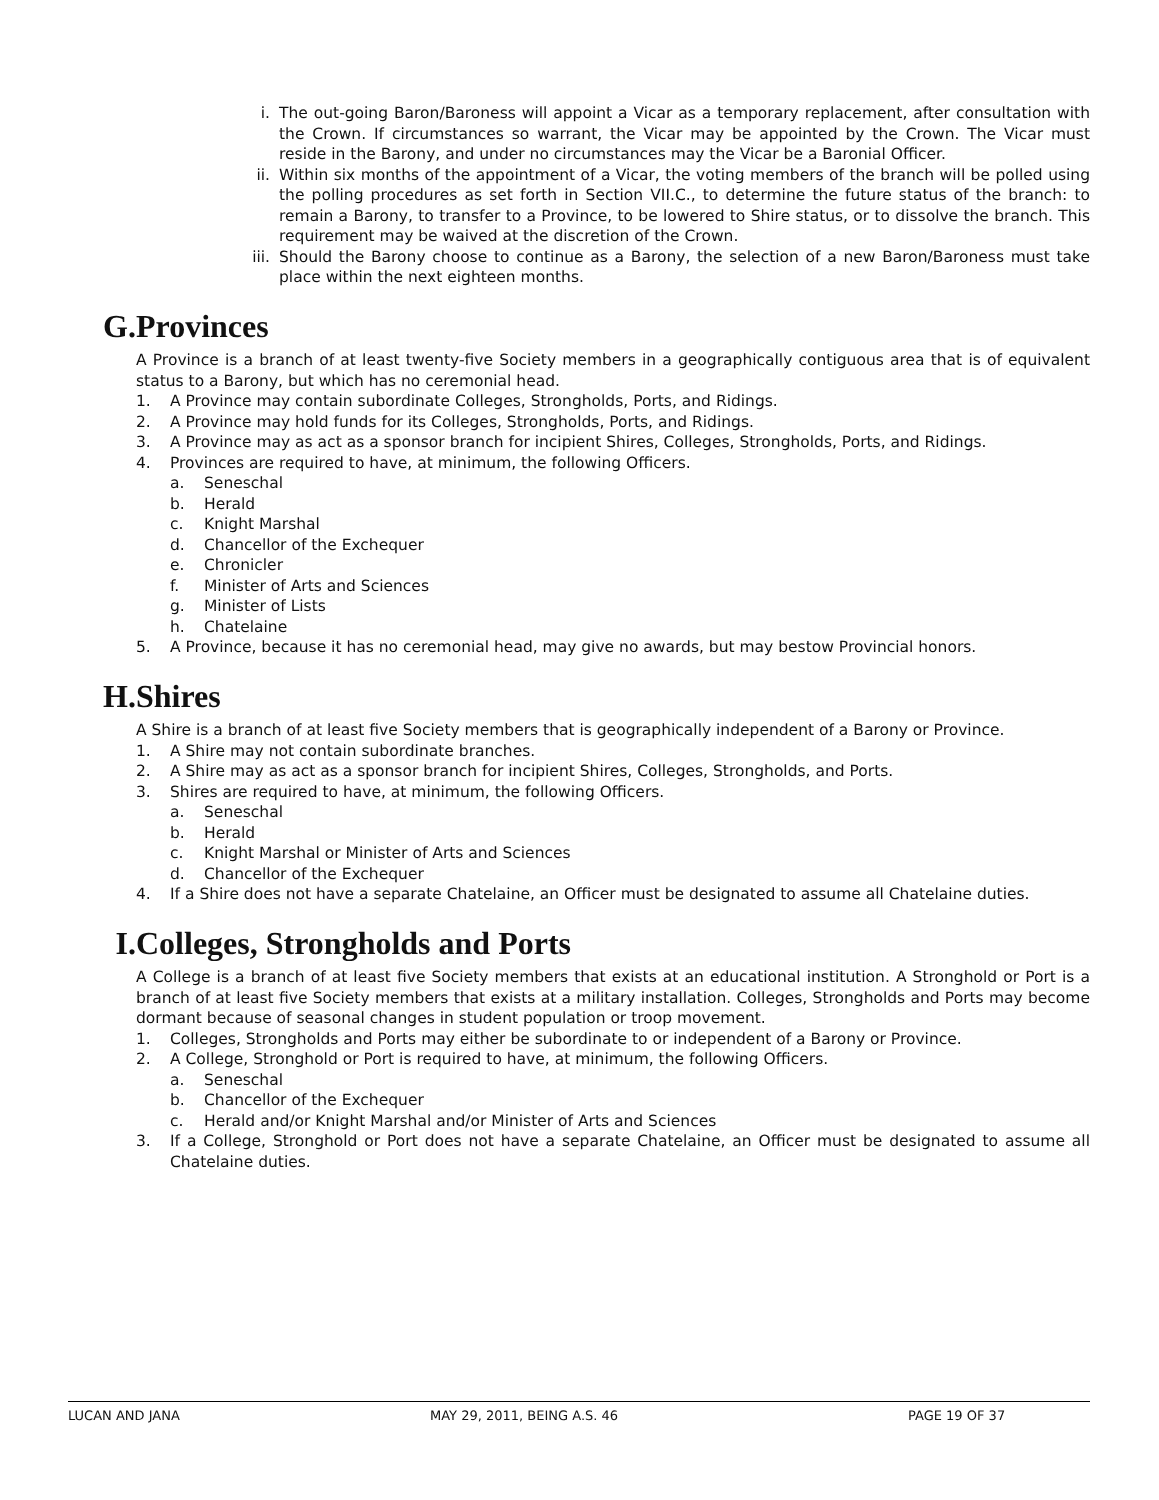i. The out-going Baron/Baroness will appoint a Vicar as a temporary replacement, after consultation with the Crown. If circumstances so warrant, the Vicar may be appointed by the Crown. The Vicar must reside in the Barony, and under no circumstances may the Vicar be a Baronial Officer.
ii. Within six months of the appointment of a Vicar, the voting members of the branch will be polled using the polling procedures as set forth in Section VII.C., to determine the future status of the branch: to remain a Barony, to transfer to a Province, to be lowered to Shire status, or to dissolve the branch. This requirement may be waived at the discretion of the Crown.
iii. Should the Barony choose to continue as a Barony, the selection of a new Baron/Baroness must take place within the next eighteen months.
G. Provinces
A Province is a branch of at least twenty-five Society members in a geographically contiguous area that is of equivalent status to a Barony, but which has no ceremonial head.
1. A Province may contain subordinate Colleges, Strongholds, Ports, and Ridings.
2. A Province may hold funds for its Colleges, Strongholds, Ports, and Ridings.
3. A Province may as act as a sponsor branch for incipient Shires, Colleges, Strongholds, Ports, and Ridings.
4. Provinces are required to have, at minimum, the following Officers.
a. Seneschal
b. Herald
c. Knight Marshal
d. Chancellor of the Exchequer
e. Chronicler
f. Minister of Arts and Sciences
g. Minister of Lists
h. Chatelaine
5. A Province, because it has no ceremonial head, may give no awards, but may bestow Provincial honors.
H. Shires
A Shire is a branch of at least five Society members that is geographically independent of a Barony or Province.
1. A Shire may not contain subordinate branches.
2. A Shire may as act as a sponsor branch for incipient Shires, Colleges, Strongholds, and Ports.
3. Shires are required to have, at minimum, the following Officers.
a. Seneschal
b. Herald
c. Knight Marshal or Minister of Arts and Sciences
d. Chancellor of the Exchequer
4. If a Shire does not have a separate Chatelaine, an Officer must be designated to assume all Chatelaine duties.
I. Colleges, Strongholds and Ports
A College is a branch of at least five Society members that exists at an educational institution. A Stronghold or Port is a branch of at least five Society members that exists at a military installation. Colleges, Strongholds and Ports may become dormant because of seasonal changes in student population or troop movement.
1. Colleges, Strongholds and Ports may either be subordinate to or independent of a Barony or Province.
2. A College, Stronghold or Port is required to have, at minimum, the following Officers.
a. Seneschal
b. Chancellor of the Exchequer
c. Herald and/or Knight Marshal and/or Minister of Arts and Sciences
3. If a College, Stronghold or Port does not have a separate Chatelaine, an Officer must be designated to assume all Chatelaine duties.
LUCAN AND JANA MAY 29, 2011, BEING A.S. 46 PAGE 19 OF 37